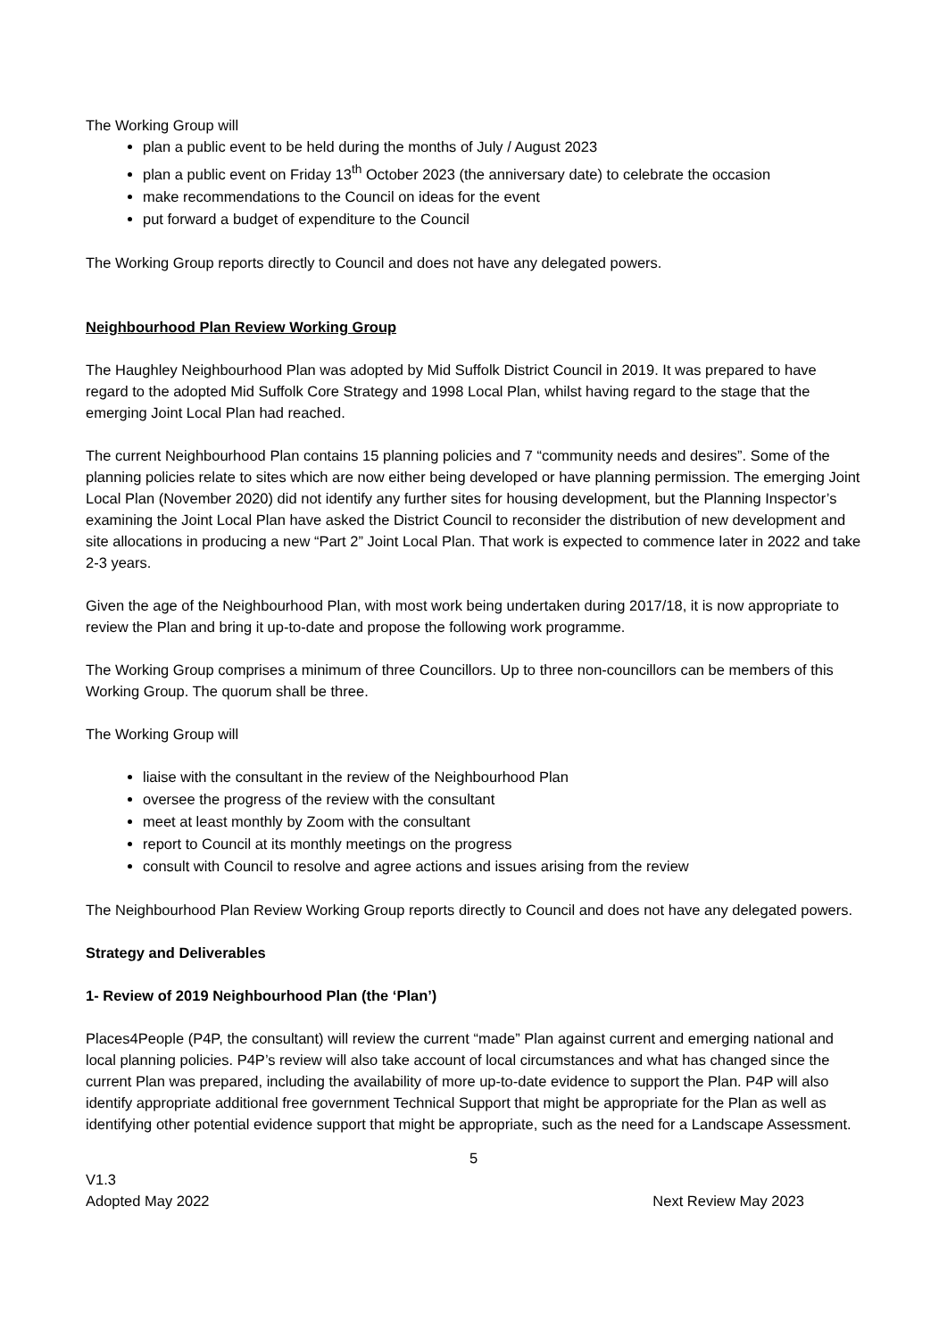The Working Group will
plan a public event to be held during the months of July / August 2023
plan a public event on Friday 13<sup>th</sup> October 2023 (the anniversary date) to celebrate the occasion
make recommendations to the Council on ideas for the event
put forward a budget of expenditure to the Council
The Working Group reports directly to Council and does not have any delegated powers.
Neighbourhood Plan Review Working Group
The Haughley Neighbourhood Plan was adopted by Mid Suffolk District Council in 2019. It was prepared to have regard to the adopted Mid Suffolk Core Strategy and 1998 Local Plan, whilst having regard to the stage that the emerging Joint Local Plan had reached.
The current Neighbourhood Plan contains 15 planning policies and 7 “community needs and desires”. Some of the planning policies relate to sites which are now either being developed or have planning permission. The emerging Joint Local Plan (November 2020) did not identify any further sites for housing development, but the Planning Inspector’s examining the Joint Local Plan have asked the District Council to reconsider the distribution of new development and site allocations in producing a new “Part 2” Joint Local Plan. That work is expected to commence later in 2022 and take 2-3 years.
Given the age of the Neighbourhood Plan, with most work being undertaken during 2017/18, it is now appropriate to review the Plan and bring it up-to-date and propose the following work programme.
The Working Group comprises a minimum of three Councillors. Up to three non-councillors can be members of this Working Group. The quorum shall be three.
The Working Group will
liaise with the consultant in the review of the Neighbourhood Plan
oversee the progress of the review with the consultant
meet at least monthly by Zoom with the consultant
report to Council at its monthly meetings on the progress
consult with Council to resolve and agree actions and issues arising from the review
The Neighbourhood Plan Review Working Group reports directly to Council and does not have any delegated powers.
Strategy and Deliverables
1- Review of 2019 Neighbourhood Plan (the ‘Plan’)
Places4People (P4P, the consultant) will review the current “made” Plan against current and emerging national and local planning policies. P4P’s review will also take account of local circumstances and what has changed since the current Plan was prepared, including the availability of more up-to-date evidence to support the Plan. P4P will also identify appropriate additional free government Technical Support that might be appropriate for the Plan as well as identifying other potential evidence support that might be appropriate, such as the need for a Landscape Assessment.
5
V1.3
Adopted May 2022
Next Review May 2023